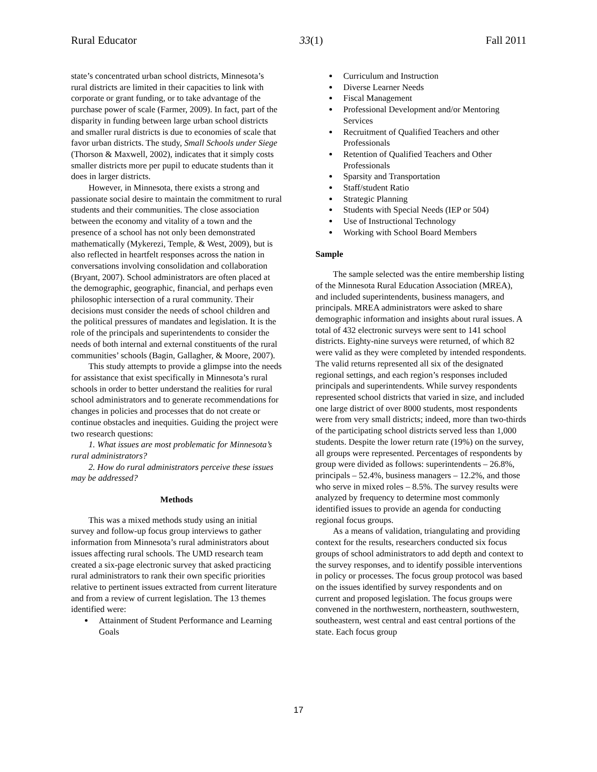Rural Educator 33(1) Fall 2011
state’s concentrated urban school districts, Minnesota’s rural districts are limited in their capacities to link with corporate or grant funding, or to take advantage of the purchase power of scale (Farmer, 2009). In fact, part of the disparity in funding between large urban school districts and smaller rural districts is due to economies of scale that favor urban districts. The study, Small Schools under Siege (Thorson & Maxwell, 2002), indicates that it simply costs smaller districts more per pupil to educate students than it does in larger districts.
However, in Minnesota, there exists a strong and passionate social desire to maintain the commitment to rural students and their communities. The close association between the economy and vitality of a town and the presence of a school has not only been demonstrated mathematically (Mykerezi, Temple, & West, 2009), but is also reflected in heartfelt responses across the nation in conversations involving consolidation and collaboration (Bryant, 2007). School administrators are often placed at the demographic, geographic, financial, and perhaps even philosophic intersection of a rural community. Their decisions must consider the needs of school children and the political pressures of mandates and legislation. It is the role of the principals and superintendents to consider the needs of both internal and external constituents of the rural communities’ schools (Bagin, Gallagher, & Moore, 2007).
This study attempts to provide a glimpse into the needs for assistance that exist specifically in Minnesota’s rural schools in order to better understand the realities for rural school administrators and to generate recommendations for changes in policies and processes that do not create or continue obstacles and inequities. Guiding the project were two research questions:
1. What issues are most problematic for Minnesota’s rural administrators?
2. How do rural administrators perceive these issues may be addressed?
Methods
This was a mixed methods study using an initial survey and follow-up focus group interviews to gather information from Minnesota’s rural administrators about issues affecting rural schools. The UMD research team created a six-page electronic survey that asked practicing rural administrators to rank their own specific priorities relative to pertinent issues extracted from current literature and from a review of current legislation. The 13 themes identified were:
Attainment of Student Performance and Learning Goals
Curriculum and Instruction
Diverse Learner Needs
Fiscal Management
Professional Development and/or Mentoring Services
Recruitment of Qualified Teachers and other Professionals
Retention of Qualified Teachers and Other Professionals
Sparsity and Transportation
Staff/student Ratio
Strategic Planning
Students with Special Needs (IEP or 504)
Use of Instructional Technology
Working with School Board Members
Sample
The sample selected was the entire membership listing of the Minnesota Rural Education Association (MREA), and included superintendents, business managers, and principals. MREA administrators were asked to share demographic information and insights about rural issues. A total of 432 electronic surveys were sent to 141 school districts. Eighty-nine surveys were returned, of which 82 were valid as they were completed by intended respondents. The valid returns represented all six of the designated regional settings, and each region’s responses included principals and superintendents. While survey respondents represented school districts that varied in size, and included one large district of over 8000 students, most respondents were from very small districts; indeed, more than two-thirds of the participating school districts served less than 1,000 students. Despite the lower return rate (19%) on the survey, all groups were represented. Percentages of respondents by group were divided as follows: superintendents – 26.8%, principals – 52.4%, business managers – 12.2%, and those who serve in mixed roles – 8.5%. The survey results were analyzed by frequency to determine most commonly identified issues to provide an agenda for conducting regional focus groups.
As a means of validation, triangulating and providing context for the results, researchers conducted six focus groups of school administrators to add depth and context to the survey responses, and to identify possible interventions in policy or processes. The focus group protocol was based on the issues identified by survey respondents and on current and proposed legislation. The focus groups were convened in the northwestern, northeastern, southwestern, southeastern, west central and east central portions of the state. Each focus group
17